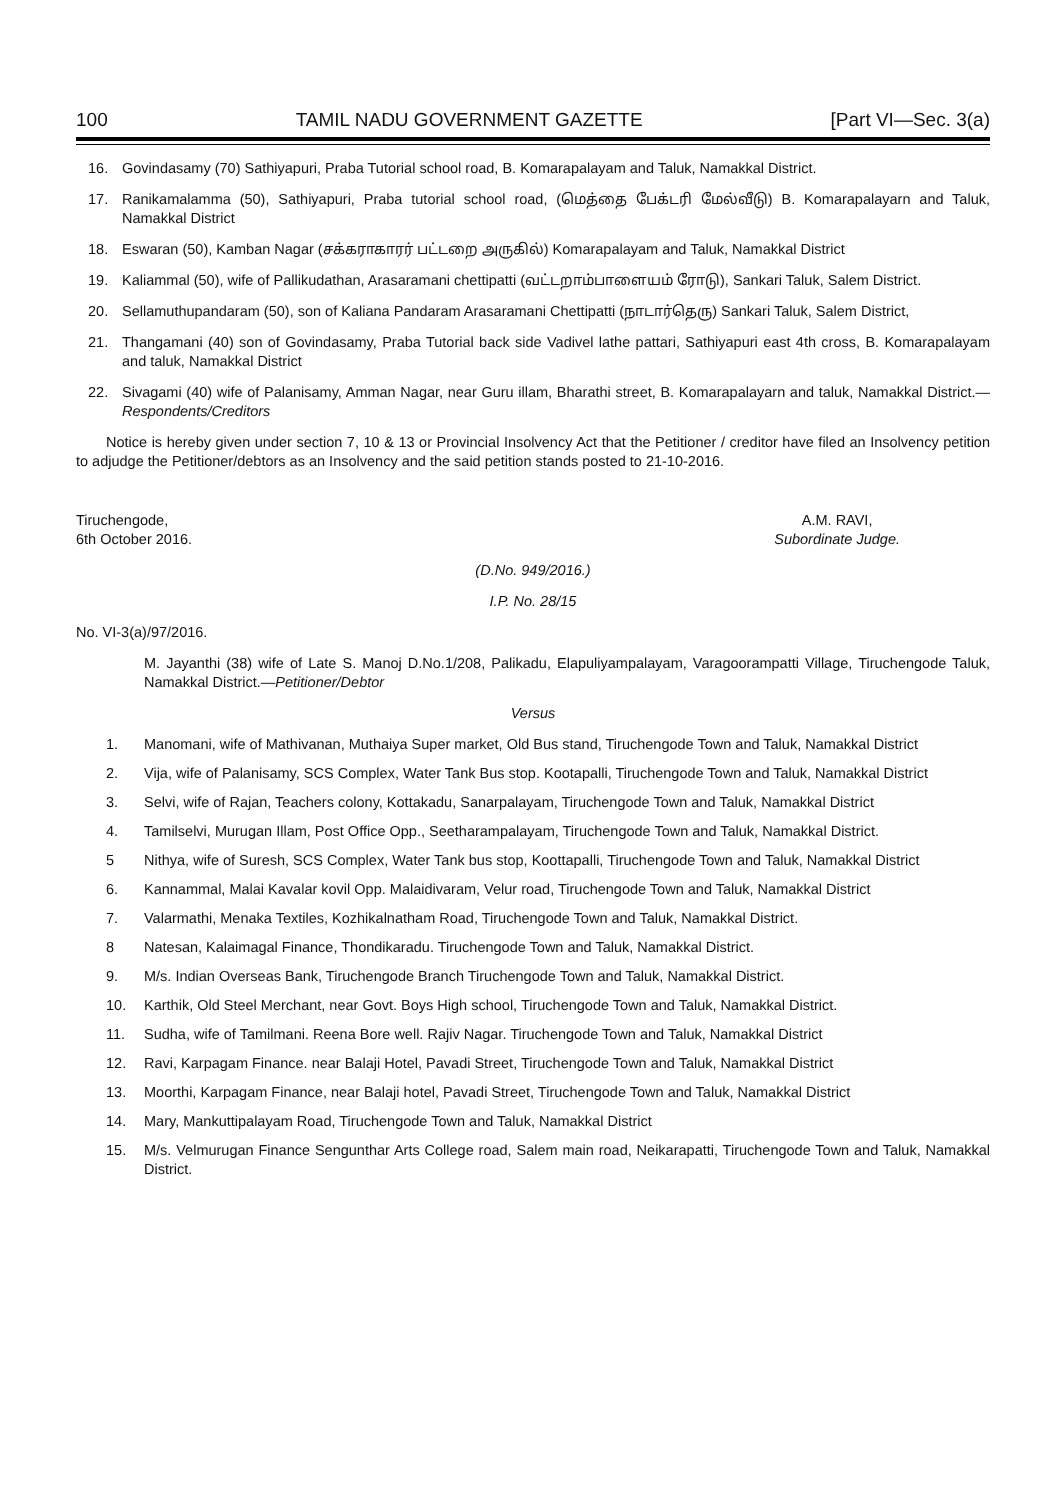100 TAMIL NADU GOVERNMENT GAZETTE [Part VI—Sec. 3(a)
16. Govindasamy (70) Sathiyapuri, Praba Tutorial school road, B. Komarapalayam and Taluk, Namakkal District.
17. Ranikamalamma (50), Sathiyapuri, Praba tutorial school road, (மெத்தை பேக்டரி மேல்வீடு) B. Komarapalayarn and Taluk, Namakkal District
18. Eswaran (50), Kamban Nagar (சக்கராகாரர் பட்டறை அருகில்) Komarapalayam and Taluk, Namakkal District
19. Kaliammal (50), wife of Pallikudathan, Arasaramani chettipatti (வட்டறாம்பாளையம் ரோடு), Sankari Taluk, Salem District.
20. Sellamuthupandaram (50), son of Kaliana Pandaram Arasaramani Chettipatti (நாடார்தெரு) Sankari Taluk, Salem District,
21. Thangamani (40) son of Govindasamy, Praba Tutorial back side Vadivel lathe pattari, Sathiyapuri east 4th cross, B. Komarapalayam and taluk, Namakkal District
22. Sivagami (40) wife of Palanisamy, Amman Nagar, near Guru illam, Bharathi street, B. Komarapalayarn and taluk, Namakkal District.—Respondents/Creditors
Notice is hereby given under section 7, 10 & 13 or Provincial Insolvency Act that the Petitioner / creditor have filed an Insolvency petition to adjudge the Petitioner/debtors as an Insolvency and the said petition stands posted to 21-10-2016.
Tiruchengode,
6th October 2016.
A.M. RAVI,
Subordinate Judge.
(D.No. 949/2016.)
I.P. No. 28/15
No. VI-3(a)/97/2016.
M. Jayanthi (38) wife of Late S. Manoj D.No.1/208, Palikadu, Elapuliyampalayam, Varagoorampatti Village, Tiruchengode Taluk, Namakkal District.—Petitioner/Debtor
Versus
1. Manomani, wife of Mathivanan, Muthaiya Super market, Old Bus stand, Tiruchengode Town and Taluk, Namakkal District
2. Vija, wife of Palanisamy, SCS Complex, Water Tank Bus stop. Kootapalli, Tiruchengode Town and Taluk, Namakkal District
3. Selvi, wife of Rajan, Teachers colony, Kottakadu, Sanarpalayam, Tiruchengode Town and Taluk, Namakkal District
4. Tamilselvi, Murugan Illam, Post Office Opp., Seetharampalayam, Tiruchengode Town and Taluk, Namakkal District.
5 Nithya, wife of Suresh, SCS Complex, Water Tank bus stop, Koottapalli, Tiruchengode Town and Taluk, Namakkal District
6. Kannammal, Malai Kavalar kovil Opp. Malaidivaram, Velur road, Tiruchengode Town and Taluk, Namakkal District
7. Valarmathi, Menaka Textiles, Kozhikalnatham Road, Tiruchengode Town and Taluk, Namakkal District.
8 Natesan, Kalaimagal Finance, Thondikaradu. Tiruchengode Town and Taluk, Namakkal District.
9. M/s. Indian Overseas Bank, Tiruchengode Branch Tiruchengode Town and Taluk, Namakkal District.
10. Karthik, Old Steel Merchant, near Govt. Boys High school, Tiruchengode Town and Taluk, Namakkal District.
11. Sudha, wife of Tamilmani. Reena Bore well. Rajiv Nagar. Tiruchengode Town and Taluk, Namakkal District
12. Ravi, Karpagam Finance. near Balaji Hotel, Pavadi Street, Tiruchengode Town and Taluk, Namakkal District
13. Moorthi, Karpagam Finance, near Balaji hotel, Pavadi Street, Tiruchengode Town and Taluk, Namakkal District
14. Mary, Mankuttipalayam Road, Tiruchengode Town and Taluk, Namakkal District
15. M/s. Velmurugan Finance Sengunthar Arts College road, Salem main road, Neikarapatti, Tiruchengode Town and Taluk, Namakkal District.